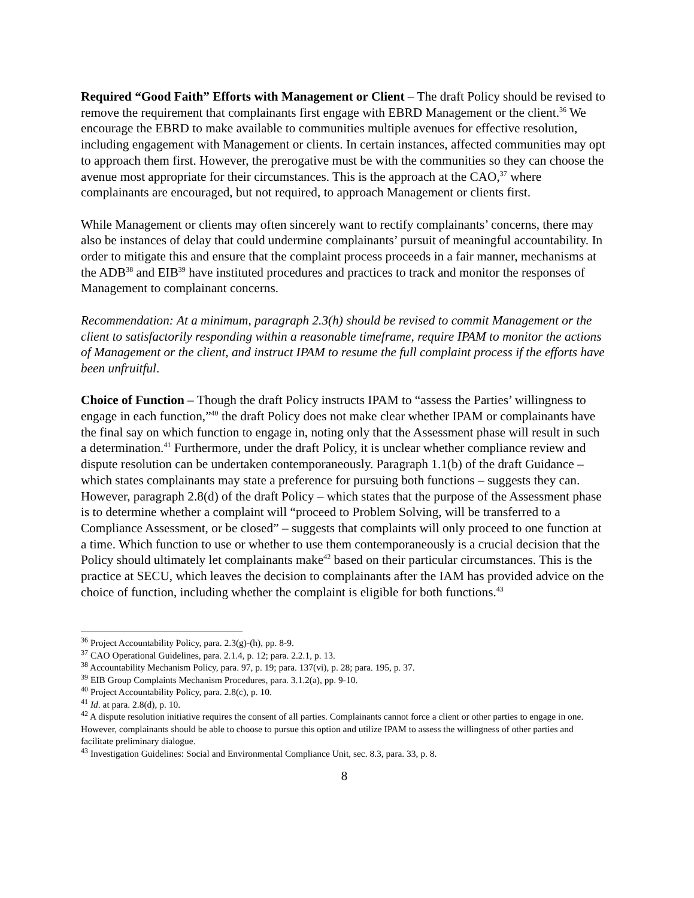Required “Good Faith” Efforts with Management or Client – The draft Policy should be revised to remove the requirement that complainants first engage with EBRD Management or the client.<sup>36</sup> We encourage the EBRD to make available to communities multiple avenues for effective resolution, including engagement with Management or clients. In certain instances, affected communities may opt to approach them first. However, the prerogative must be with the communities so they can choose the avenue most appropriate for their circumstances. This is the approach at the CAO,<sup>37</sup> where complainants are encouraged, but not required, to approach Management or clients first.
While Management or clients may often sincerely want to rectify complainants’ concerns, there may also be instances of delay that could undermine complainants’ pursuit of meaningful accountability. In order to mitigate this and ensure that the complaint process proceeds in a fair manner, mechanisms at the ADB<sup>38</sup> and EIB<sup>39</sup> have instituted procedures and practices to track and monitor the responses of Management to complainant concerns.
Recommendation: At a minimum, paragraph 2.3(h) should be revised to commit Management or the client to satisfactorily responding within a reasonable timeframe, require IPAM to monitor the actions of Management or the client, and instruct IPAM to resume the full complaint process if the efforts have been unfruitful.
Choice of Function – Though the draft Policy instructs IPAM to “assess the Parties’ willingness to engage in each function,”<sup>40</sup> the draft Policy does not make clear whether IPAM or complainants have the final say on which function to engage in, noting only that the Assessment phase will result in such a determination.<sup>41</sup> Furthermore, under the draft Policy, it is unclear whether compliance review and dispute resolution can be undertaken contemporaneously. Paragraph 1.1(b) of the draft Guidance – which states complainants may state a preference for pursuing both functions – suggests they can. However, paragraph 2.8(d) of the draft Policy – which states that the purpose of the Assessment phase is to determine whether a complaint will “proceed to Problem Solving, will be transferred to a Compliance Assessment, or be closed” – suggests that complaints will only proceed to one function at a time. Which function to use or whether to use them contemporaneously is a crucial decision that the Policy should ultimately let complainants make<sup>42</sup> based on their particular circumstances. This is the practice at SECU, which leaves the decision to complainants after the IAM has provided advice on the choice of function, including whether the complaint is eligible for both functions.<sup>43</sup>
<sup>36</sup> Project Accountability Policy, para. 2.3(g)-(h), pp. 8-9.
<sup>37</sup> CAO Operational Guidelines, para. 2.1.4, p. 12; para. 2.2.1, p. 13.
<sup>38</sup> Accountability Mechanism Policy, para. 97, p. 19; para. 137(vi), p. 28; para. 195, p. 37.
<sup>39</sup> EIB Group Complaints Mechanism Procedures, para. 3.1.2(a), pp. 9-10.
<sup>40</sup> Project Accountability Policy, para. 2.8(c), p. 10.
<sup>41</sup> Id. at para. 2.8(d), p. 10.
<sup>42</sup> A dispute resolution initiative requires the consent of all parties. Complainants cannot force a client or other parties to engage in one. However, complainants should be able to choose to pursue this option and utilize IPAM to assess the willingness of other parties and facilitate preliminary dialogue.
<sup>43</sup> Investigation Guidelines: Social and Environmental Compliance Unit, sec. 8.3, para. 33, p. 8.
8